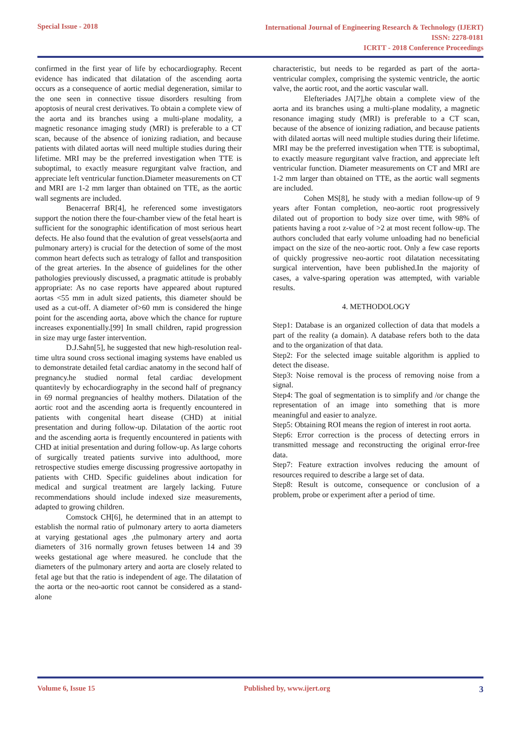Special Issue - 2018
International Journal of Engineering Research & Technology (IJERT)
ISSN: 2278-0181
ICRTT - 2018 Conference Proceedings
confirmed in the first year of life by echocardiography. Recent evidence has indicated that dilatation of the ascending aorta occurs as a consequence of aortic medial degeneration, similar to the one seen in connective tissue disorders resulting from apoptosis of neural crest derivatives. To obtain a complete view of the aorta and its branches using a multi-plane modality, a magnetic resonance imaging study (MRI) is preferable to a CT scan, because of the absence of ionizing radiation, and because patients with dilated aortas will need multiple studies during their lifetime. MRI may be the preferred investigation when TTE is suboptimal, to exactly measure regurgitant valve fraction, and appreciate left ventricular function.Diameter measurements on CT and MRI are 1-2 mm larger than obtained on TTE, as the aortic wall segments are included.
Benacerraf BR[4], he referenced some investigators support the notion there the four-chamber view of the fetal heart is sufficient for the sonographic identification of most serious heart defects. He also found that the evalution of great vessels(aorta and pulmonary artery) is crucial for the detection of some of the most common heart defects such as tetralogy of fallot and transposition of the great arteries. In the absence of guidelines for the other pathologies previously discussed, a pragmatic attitude is probably appropriate: As no case reports have appeared about ruptured aortas <55 mm in adult sized patients, this diameter should be used as a cut-off. A diameter of>60 mm is considered the hinge point for the ascending aorta, above which the chance for rupture increases exponentially.[99] In small children, rapid progression in size may urge faster intervention.
D.J.Sahn[5], he suggested that new high-resolution real-time ultra sound cross sectional imaging systems have enabled us to demonstrate detailed fetal cardiac anatomy in the second half of pregnancy.he studied normal fetal cardiac development quantitevly by echocardiography in the second half of pregnancy in 69 normal pregnancies of healthy mothers. Dilatation of the aortic root and the ascending aorta is frequently encountered in patients with congenital heart disease (CHD) at initial presentation and during follow-up. Dilatation of the aortic root and the ascending aorta is frequently encountered in patients with CHD at initial presentation and during follow-up. As large cohorts of surgically treated patients survive into adulthood, more retrospective studies emerge discussing progressive aortopathy in patients with CHD. Specific guidelines about indication for medical and surgical treatment are largely lacking. Future recommendations should include indexed size measurements, adapted to growing children.
Comstock CH[6], he determined that in an attempt to establish the normal ratio of pulmonary artery to aorta diameters at varying gestational ages ,the pulmonary artery and aorta diameters of 316 normally grown fetuses between 14 and 39 weeks gestational age where measured. he conclude that the diameters of the pulmonary artery and aorta are closely related to fetal age but that the ratio is independent of age. The dilatation of the aorta or the neo-aortic root cannot be considered as a stand-alone
characteristic, but needs to be regarded as part of the aorta-ventricular complex, comprising the systemic ventricle, the aortic valve, the aortic root, and the aortic vascular wall.
Elefteriades JA[7],he obtain a complete view of the aorta and its branches using a multi-plane modality, a magnetic resonance imaging study (MRI) is preferable to a CT scan, because of the absence of ionizing radiation, and because patients with dilated aortas will need multiple studies during their lifetime. MRI may be the preferred investigation when TTE is suboptimal, to exactly measure regurgitant valve fraction, and appreciate left ventricular function. Diameter measurements on CT and MRI are 1-2 mm larger than obtained on TTE, as the aortic wall segments are included.
Cohen MS[8], he study with a median follow-up of 9 years after Fontan completion, neo-aortic root progressively dilated out of proportion to body size over time, with 98% of patients having a root z-value of >2 at most recent follow-up. The authors concluded that early volume unloading had no beneficial impact on the size of the neo-aortic root. Only a few case reports of quickly progressive neo-aortic root dilatation necessitating surgical intervention, have been published.In the majority of cases, a valve-sparing operation was attempted, with variable results.
4. METHODOLOGY
Step1: Database is an organized collection of data that models a part of the reality (a domain). A database refers both to the data and to the organization of that data.
Step2: For the selected image suitable algorithm is applied to detect the disease.
Step3: Noise removal is the process of removing noise from a signal.
Step4: The goal of segmentation is to simplify and /or change the representation of an image into something that is more meaningful and easier to analyze.
Step5: Obtaining ROI means the region of interest in root aorta.
Step6: Error correction is the process of detecting errors in transmitted message and reconstructing the original error-free data.
Step7: Feature extraction involves reducing the amount of resources required to describe a large set of data.
Step8: Result is outcome, consequence or conclusion of a problem, probe or experiment after a period of time.
Volume 6, Issue 15 Published by, www.ijert.org
3